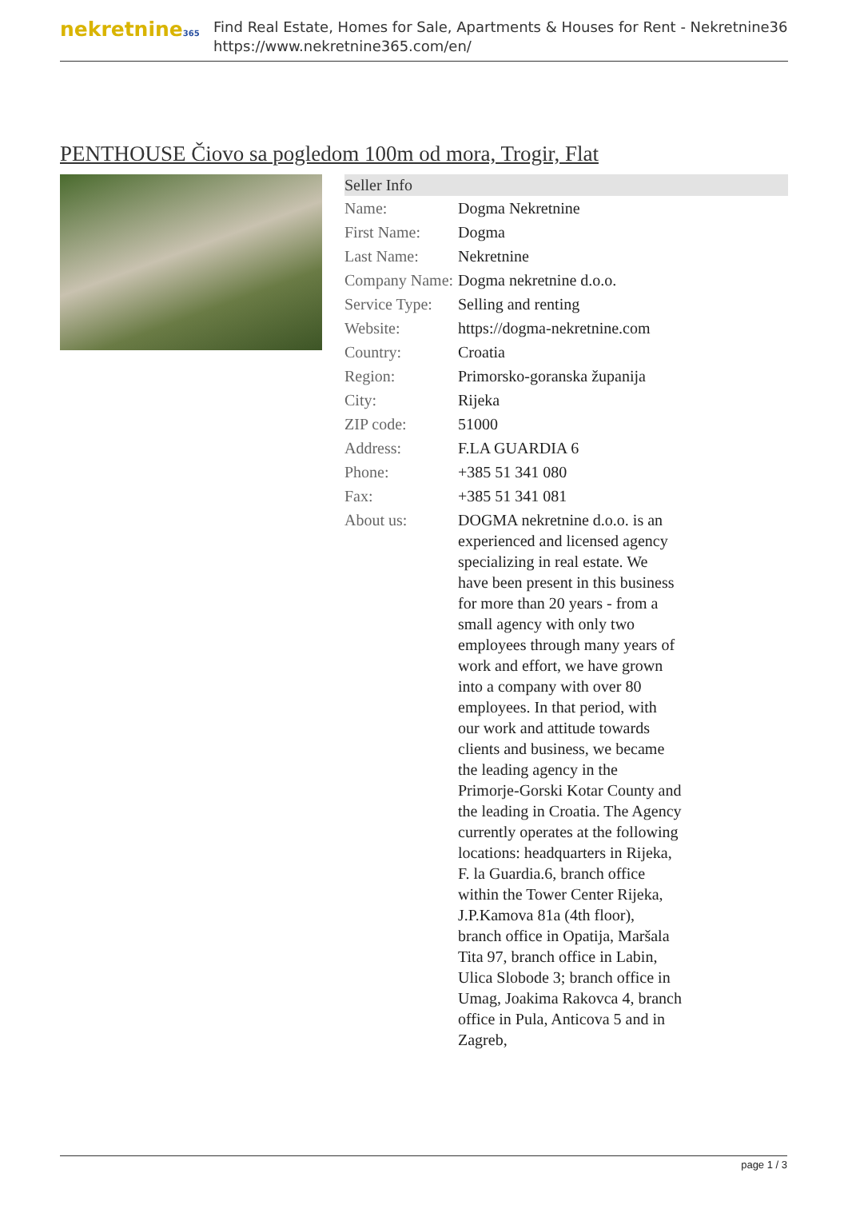nekretnine365
Find Real Estate, Homes for Sale, Apartments & Houses for Rent - Nekretnine365
https://www.nekretnine365.com/en/
PENTHOUSE Čiovo sa pogledom 100m od mora, Trogir, Flat
Seller Info
| Name: | Dogma Nekretnine |
| First Name: | Dogma |
| Last Name: | Nekretnine |
| Company Name: | Dogma nekretnine d.o.o. |
| Service Type: | Selling and renting |
| Website: | https://dogma-nekretnine.com |
| Country: | Croatia |
| Region: | Primorsko-goranska županija |
| City: | Rijeka |
| ZIP code: | 51000 |
| Address: | F.LA GUARDIA 6 |
| Phone: | +385 51 341 080 |
| Fax: | +385 51 341 081 |
| About us: | DOGMA nekretnine d.o.o. is an experienced and licensed agency specializing in real estate. We have been present in this business for more than 20 years - from a small agency with only two employees through many years of work and effort, we have grown into a company with over 80 employees. In that period, with our work and attitude towards clients and business, we became the leading agency in the Primorje-Gorski Kotar County and the leading in Croatia. The Agency currently operates at the following locations: headquarters in Rijeka, F. la Guardia.6, branch office within the Tower Center Rijeka, J.P.Kamova 81a (4th floor), branch office in Opatija, Maršala Tita 97, branch office in Labin, Ulica Slobode 3; branch office in Umag, Joakima Rakovca 4, branch office in Pula, Anticova 5 and in Zagreb, |
page 1 / 3